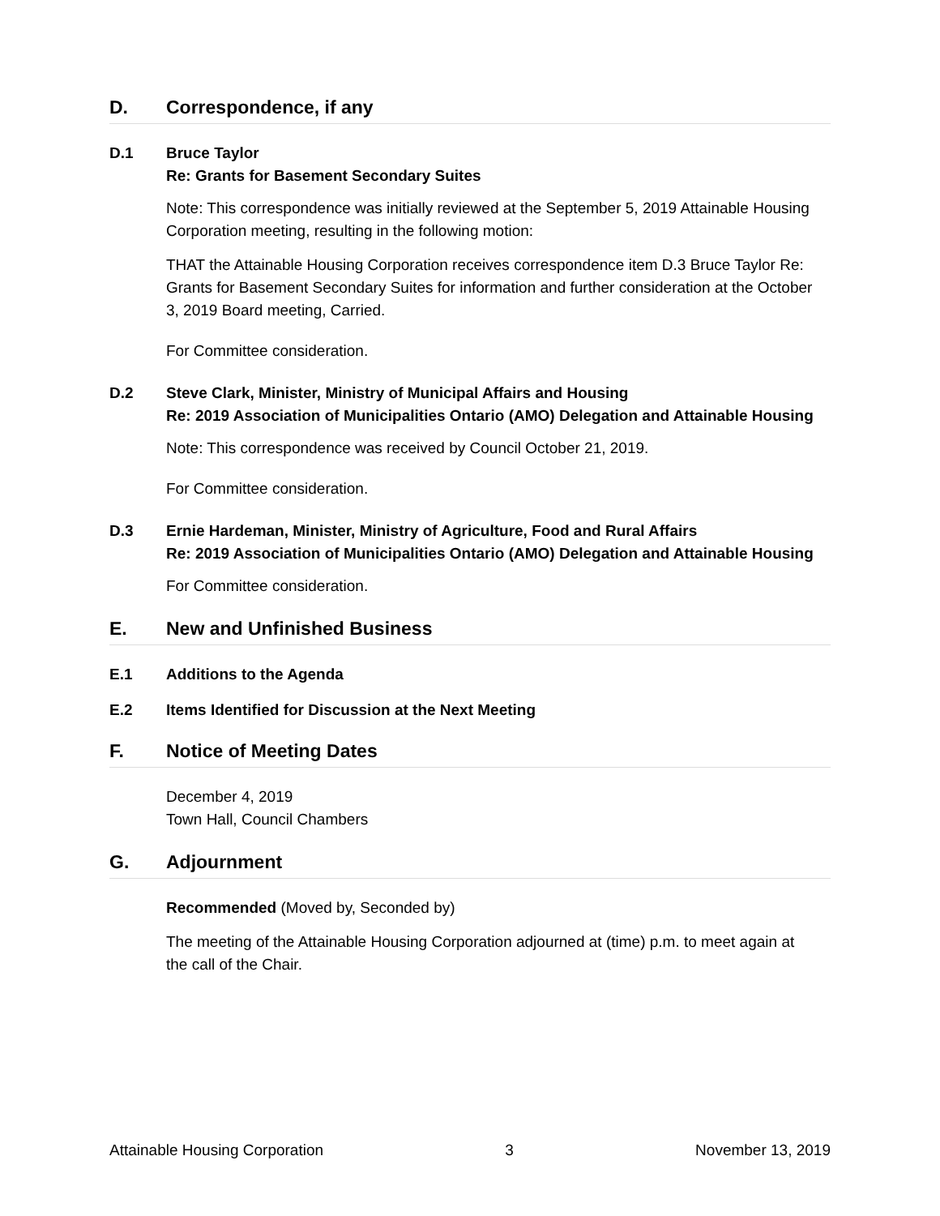D. Correspondence, if any
D.1 Bruce Taylor
Re: Grants for Basement Secondary Suites
Note: This correspondence was initially reviewed at the September 5, 2019 Attainable Housing Corporation meeting, resulting in the following motion:
THAT the Attainable Housing Corporation receives correspondence item D.3 Bruce Taylor Re: Grants for Basement Secondary Suites for information and further consideration at the October 3, 2019 Board meeting, Carried.
For Committee consideration.
D.2 Steve Clark, Minister, Ministry of Municipal Affairs and Housing
Re: 2019 Association of Municipalities Ontario (AMO) Delegation and Attainable Housing
Note: This correspondence was received by Council October 21, 2019.
For Committee consideration.
D.3 Ernie Hardeman, Minister, Ministry of Agriculture, Food and Rural Affairs
Re: 2019 Association of Municipalities Ontario (AMO) Delegation and Attainable Housing
For Committee consideration.
E. New and Unfinished Business
E.1 Additions to the Agenda
E.2 Items Identified for Discussion at the Next Meeting
F. Notice of Meeting Dates
December 4, 2019
Town Hall, Council Chambers
G. Adjournment
Recommended (Moved by, Seconded by)
The meeting of the Attainable Housing Corporation adjourned at (time) p.m. to meet again at the call of the Chair.
Attainable Housing Corporation 3 November 13, 2019